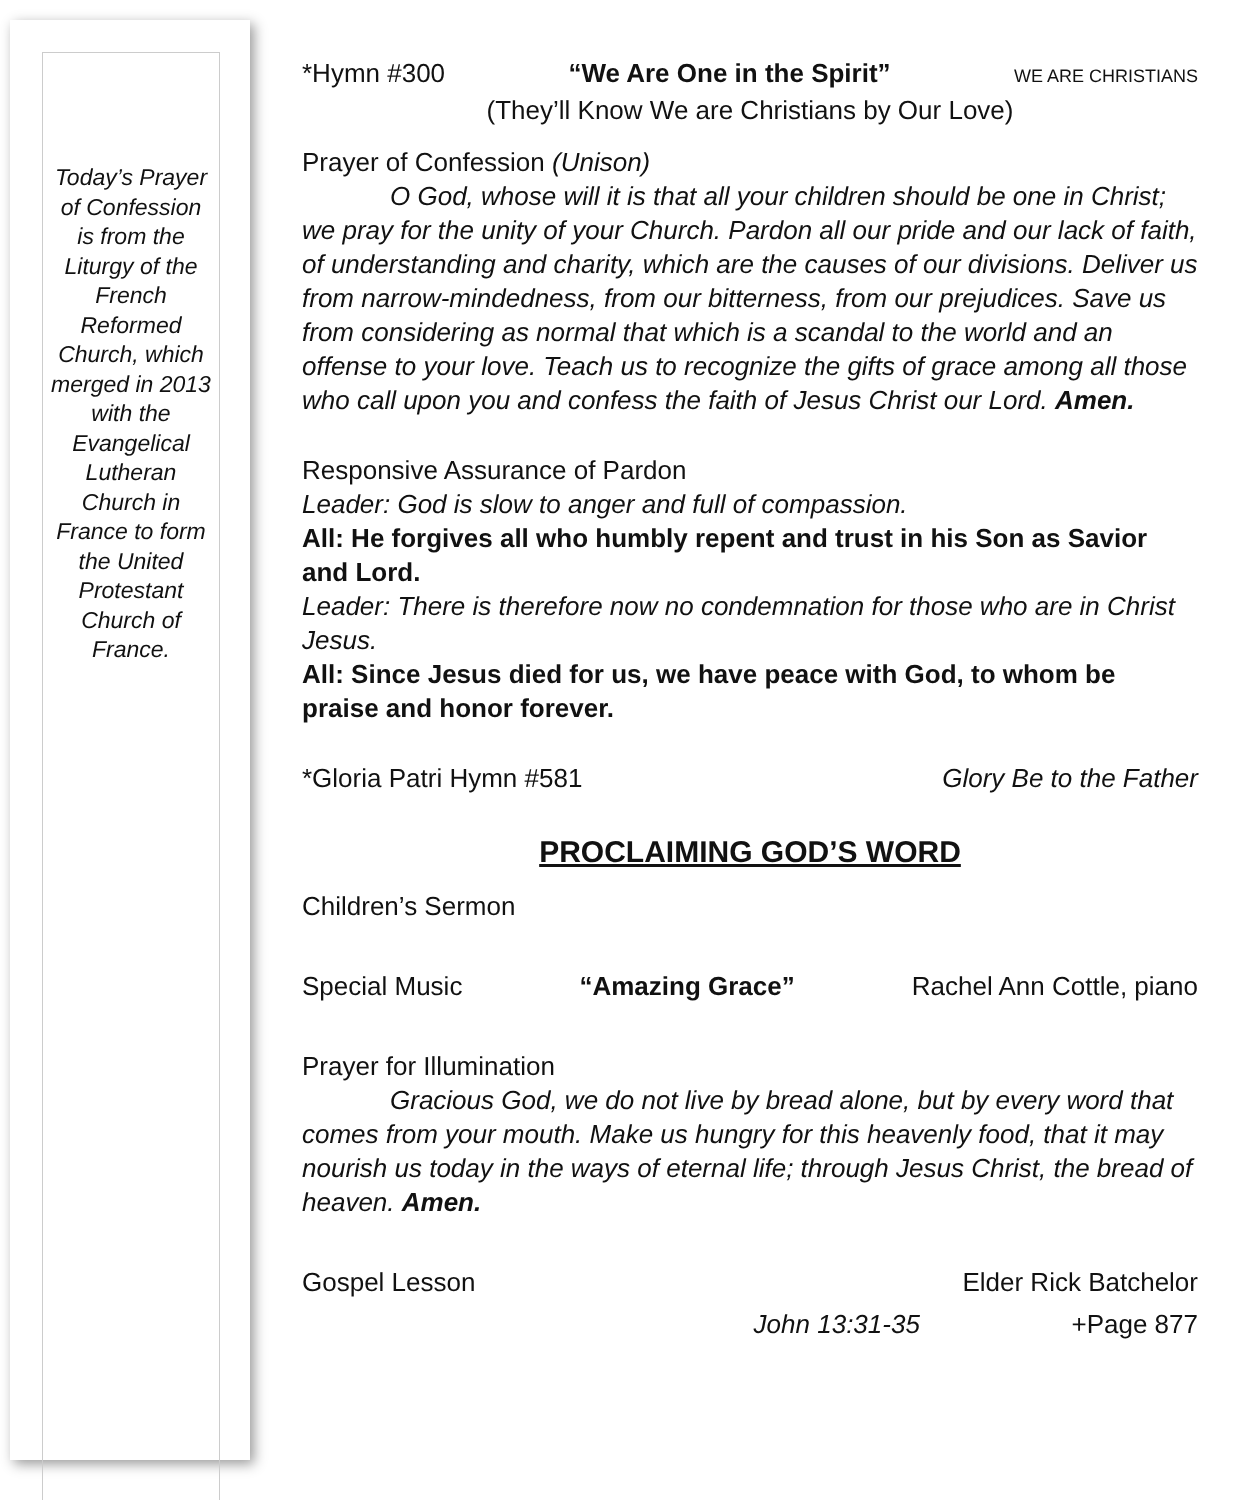Today’s Prayer of Confession is from the Liturgy of the French Reformed Church, which merged in 2013 with the Evangelical Lutheran Church in France to form the United Protestant Church of France.
*Hymn #300 “We Are One in the Spirit” WE ARE CHRISTIANS
(They’ll Know We are Christians by Our Love)
Prayer of Confession (Unison)
O God, whose will it is that all your children should be one in Christ; we pray for the unity of your Church. Pardon all our pride and our lack of faith, of understanding and charity, which are the causes of our divisions. Deliver us from narrow-mindedness, from our bitterness, from our prejudices. Save us from considering as normal that which is a scandal to the world and an offense to your love. Teach us to recognize the gifts of grace among all those who call upon you and confess the faith of Jesus Christ our Lord. Amen.
Responsive Assurance of Pardon
Leader: God is slow to anger and full of compassion.
All: He forgives all who humbly repent and trust in his Son as Savior and Lord.
Leader: There is therefore now no condemnation for those who are in Christ Jesus.
All: Since Jesus died for us, we have peace with God, to whom be praise and honor forever.
*Gloria Patri Hymn #581 Glory Be to the Father
PROCLAIMING GOD’S WORD
Children’s Sermon
Special Music “Amazing Grace” Rachel Ann Cottle, piano
Prayer for Illumination
Gracious God, we do not live by bread alone, but by every word that comes from your mouth. Make us hungry for this heavenly food, that it may nourish us today in the ways of eternal life; through Jesus Christ, the bread of heaven. Amen.
Gospel Lesson Elder Rick Batchelor
John 13:31-35 +Page 877